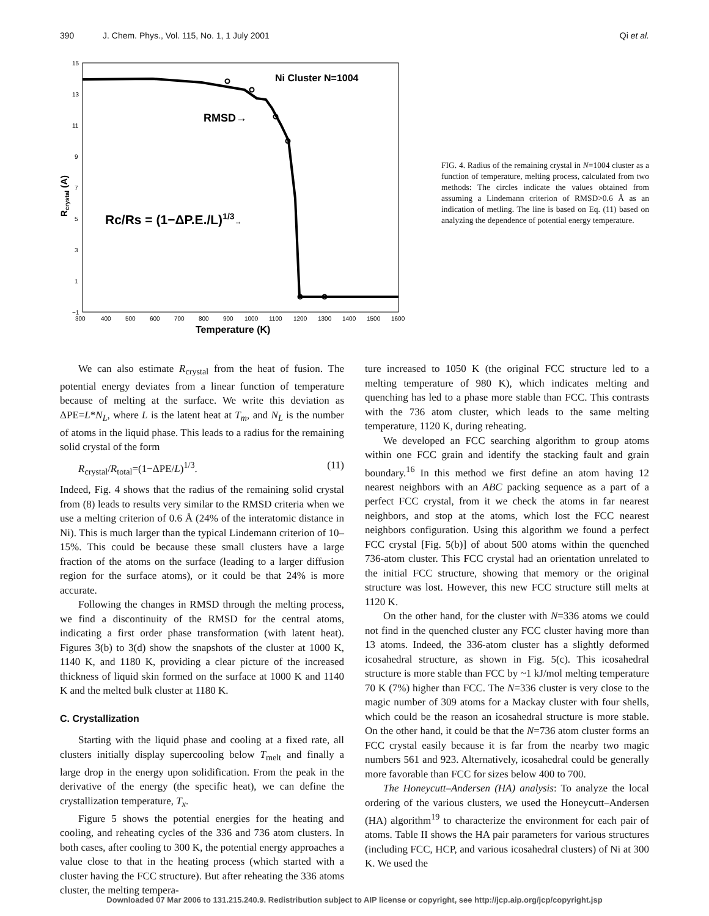390 J. Chem. Phys., Vol. 115, No. 1, 1 July 2001 Qi et al.
15
13
11
9
7
5
3
1
−1
300
400
500
600
700
800
900
1000
1100
1200
1300
1400
1500
1600
Temperature (K)
Rcrystal (A)
Ni Cluster N=1004
RMSD→
Rc/Rs = (1−ΔP.E./L)1/3→
FIG. 4. Radius of the remaining crystal in N=1004 cluster as a function of temperature, melting process, calculated from two methods: The circles indicate the values obtained from assuming a Lindemann criterion of RMSD>0.6 Å as an indication of metling. The line is based on Eq. (11) based on analyzing the dependence of potential energy temperature.
We can also estimate R<sub>crystal</sub> from the heat of fusion. The potential energy deviates from a linear function of temperature because of melting at the surface. We write this deviation as ΔPE=L*N<sub>L</sub>, where L is the latent heat at T<sub>m</sub>, and N<sub>L</sub> is the number of atoms in the liquid phase. This leads to a radius for the remaining solid crystal of the form
R<sub>crystal</sub>/R<sub>total</sub>=(1−ΔPE/L)<sup>1/3</sup>. (11)
Indeed, Fig. 4 shows that the radius of the remaining solid crystal from (8) leads to results very similar to the RMSD criteria when we use a melting criterion of 0.6 Å (24% of the interatomic distance in Ni). This is much larger than the typical Lindemann criterion of 10–15%. This could be because these small clusters have a large fraction of the atoms on the surface (leading to a larger diffusion region for the surface atoms), or it could be that 24% is more accurate.
Following the changes in RMSD through the melting process, we find a discontinuity of the RMSD for the central atoms, indicating a first order phase transformation (with latent heat). Figures 3(b) to 3(d) show the snapshots of the cluster at 1000 K, 1140 K, and 1180 K, providing a clear picture of the increased thickness of liquid skin formed on the surface at 1000 K and 1140 K and the melted bulk cluster at 1180 K.
C. Crystallization
Starting with the liquid phase and cooling at a fixed rate, all clusters initially display supercooling below T<sub>melt</sub> and finally a large drop in the energy upon solidification. From the peak in the derivative of the energy (the specific heat), we can define the crystallization temperature, T<sub>x</sub>.
Figure 5 shows the potential energies for the heating and cooling, and reheating cycles of the 336 and 736 atom clusters. In both cases, after cooling to 300 K, the potential energy approaches a value close to that in the heating process (which started with a cluster having the FCC structure). But after reheating the 336 atoms cluster, the melting tempera-
ture increased to 1050 K (the original FCC structure led to a melting temperature of 980 K), which indicates melting and quenching has led to a phase more stable than FCC. This contrasts with the 736 atom cluster, which leads to the same melting temperature, 1120 K, during reheating.
We developed an FCC searching algorithm to group atoms within one FCC grain and identify the stacking fault and grain boundary.<sup>16</sup> In this method we first define an atom having 12 nearest neighbors with an ABC packing sequence as a part of a perfect FCC crystal, from it we check the atoms in far nearest neighbors, and stop at the atoms, which lost the FCC nearest neighbors configuration. Using this algorithm we found a perfect FCC crystal [Fig. 5(b)] of about 500 atoms within the quenched 736-atom cluster. This FCC crystal had an orientation unrelated to the initial FCC structure, showing that memory or the original structure was lost. However, this new FCC structure still melts at 1120 K.
On the other hand, for the cluster with N=336 atoms we could not find in the quenched cluster any FCC cluster having more than 13 atoms. Indeed, the 336-atom cluster has a slightly deformed icosahedral structure, as shown in Fig. 5(c). This icosahedral structure is more stable than FCC by ~1 kJ/mol melting temperature 70 K (7%) higher than FCC. The N=336 cluster is very close to the magic number of 309 atoms for a Mackay cluster with four shells, which could be the reason an icosahedral structure is more stable. On the other hand, it could be that the N=736 atom cluster forms an FCC crystal easily because it is far from the nearby two magic numbers 561 and 923. Alternatively, icosahedral could be generally more favorable than FCC for sizes below 400 to 700.
The Honeycutt–Andersen (HA) analysis: To analyze the local ordering of the various clusters, we used the Honeycutt–Andersen (HA) algorithm<sup>19</sup> to characterize the environment for each pair of atoms. Table II shows the HA pair parameters for various structures (including FCC, HCP, and various icosahedral clusters) of Ni at 300 K. We used the
Downloaded 07 Mar 2006 to 131.215.240.9. Redistribution subject to AIP license or copyright, see http://jcp.aip.org/jcp/copyright.jsp